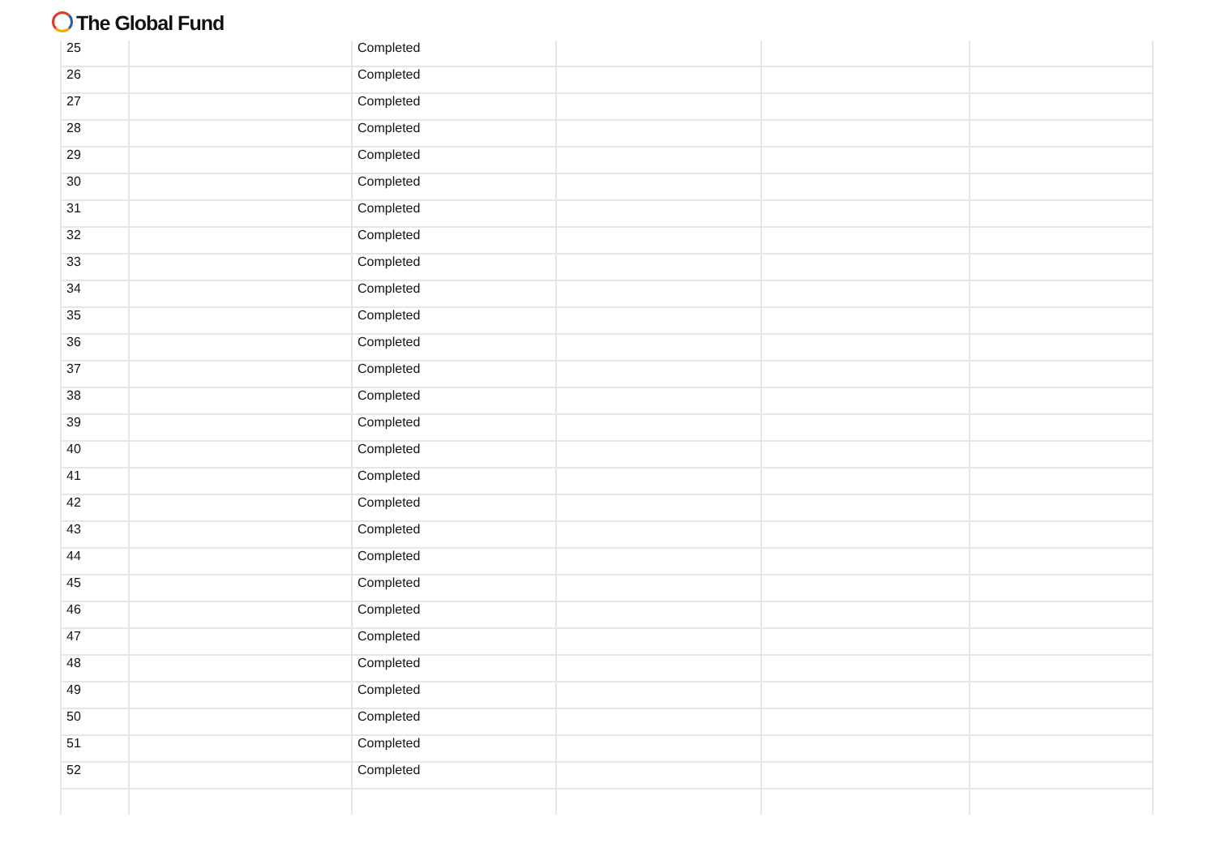The Global Fund
| 25 | | Completed | | | |
| 26 | | Completed | | | |
| 27 | | Completed | | | |
| 28 | | Completed | | | |
| 29 | | Completed | | | |
| 30 | | Completed | | | |
| 31 | | Completed | | | |
| 32 | | Completed | | | |
| 33 | | Completed | | | |
| 34 | | Completed | | | |
| 35 | | Completed | | | |
| 36 | | Completed | | | |
| 37 | | Completed | | | |
| 38 | | Completed | | | |
| 39 | | Completed | | | |
| 40 | | Completed | | | |
| 41 | | Completed | | | |
| 42 | | Completed | | | |
| 43 | | Completed | | | |
| 44 | | Completed | | | |
| 45 | | Completed | | | |
| 46 | | Completed | | | |
| 47 | | Completed | | | |
| 48 | | Completed | | | |
| 49 | | Completed | | | |
| 50 | | Completed | | | |
| 51 | | Completed | | | |
| 52 | | Completed | | | |